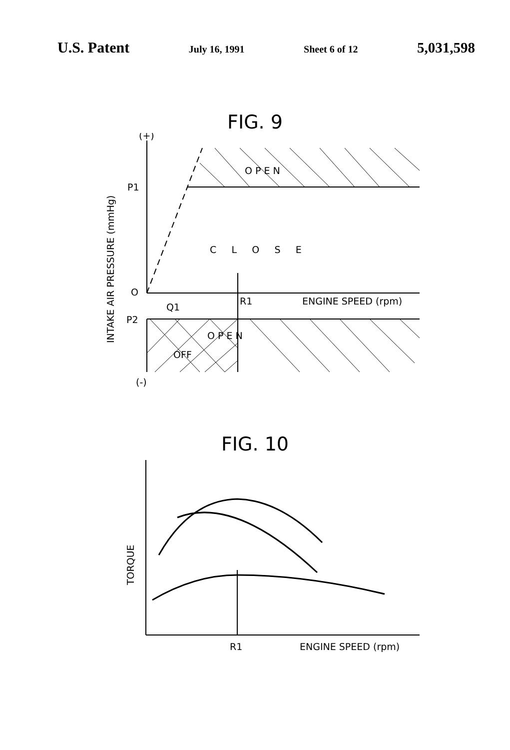U.S. Patent July 16, 1991 Sheet 6 of 12 5,031,598
FIG. 9
(+)
P1
O
P2
(-)
O P E N
C L O S E
R1
ENGINE SPEED (rpm)
Q1
O P E N
OFF
INTAKE AIR PRESSURE (mmHg)
FIG. 10
R1
ENGINE SPEED (rpm)
TORQUE